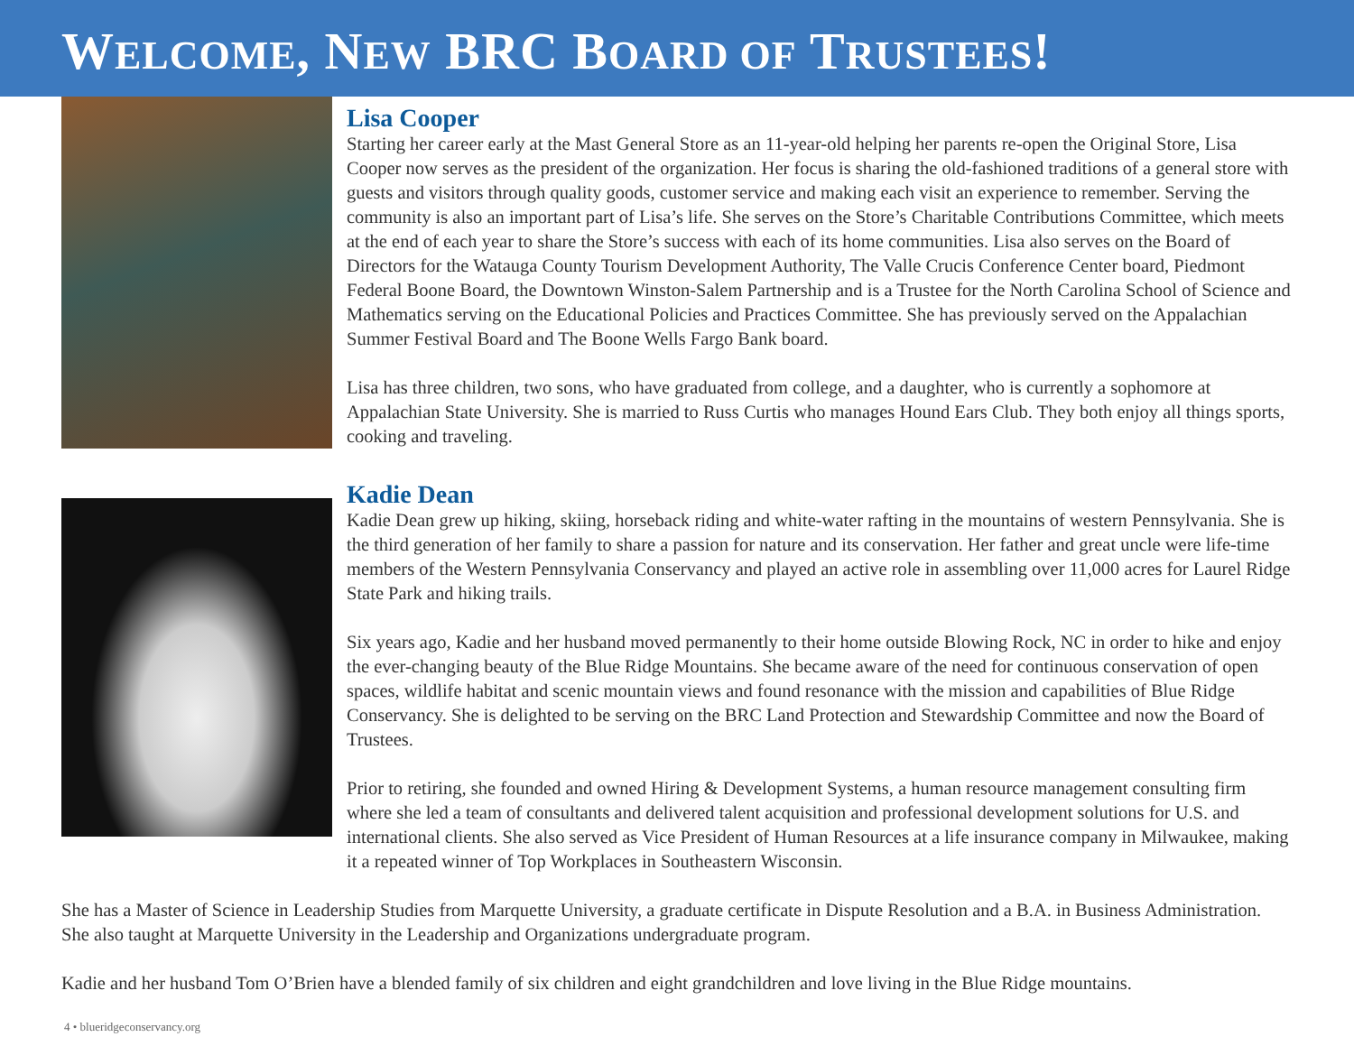WELCOME, NEW BRC BOARD OF TRUSTEES!
Lisa Cooper
Starting her career early at the Mast General Store as an 11-year-old helping her parents re-open the Original Store, Lisa Cooper now serves as the president of the organization. Her focus is sharing the old-fashioned traditions of a general store with guests and visitors through quality goods, customer service and making each visit an experience to remember. Serving the community is also an important part of Lisa’s life. She serves on the Store’s Charitable Contributions Committee, which meets at the end of each year to share the Store’s success with each of its home communities. Lisa also serves on the Board of Directors for the Watauga County Tourism Development Authority, The Valle Crucis Conference Center board, Piedmont Federal Boone Board, the Downtown Winston-Salem Partnership and is a Trustee for the North Carolina School of Science and Mathematics serving on the Educational Policies and Practices Committee. She has previously served on the Appalachian Summer Festival Board and The Boone Wells Fargo Bank board.
Lisa has three children, two sons, who have graduated from college, and a daughter, who is currently a sophomore at Appalachian State University. She is married to Russ Curtis who manages Hound Ears Club. They both enjoy all things sports, cooking and traveling.
Kadie Dean
Kadie Dean grew up hiking, skiing, horseback riding and white-water rafting in the mountains of western Pennsylvania. She is the third generation of her family to share a passion for nature and its conservation. Her father and great uncle were life-time members of the Western Pennsylvania Conservancy and played an active role in assembling over 11,000 acres for Laurel Ridge State Park and hiking trails.
Six years ago, Kadie and her husband moved permanently to their home outside Blowing Rock, NC in order to hike and enjoy the ever-changing beauty of the Blue Ridge Mountains. She became aware of the need for continuous conservation of open spaces, wildlife habitat and scenic mountain views and found resonance with the mission and capabilities of Blue Ridge Conservancy. She is delighted to be serving on the BRC Land Protection and Stewardship Committee and now the Board of Trustees.
Prior to retiring, she founded and owned Hiring & Development Systems, a human resource management consulting firm where she led a team of consultants and delivered talent acquisition and professional development solutions for U.S. and international clients. She also served as Vice President of Human Resources at a life insurance company in Milwaukee, making it a repeated winner of Top Workplaces in Southeastern Wisconsin.
She has a Master of Science in Leadership Studies from Marquette University, a graduate certificate in Dispute Resolution and a B.A. in Business Administration. She also taught at Marquette University in the Leadership and Organizations undergraduate program.
Kadie and her husband Tom O’Brien have a blended family of six children and eight grandchildren and love living in the Blue Ridge mountains.
4 • blueridgeconservancy.org